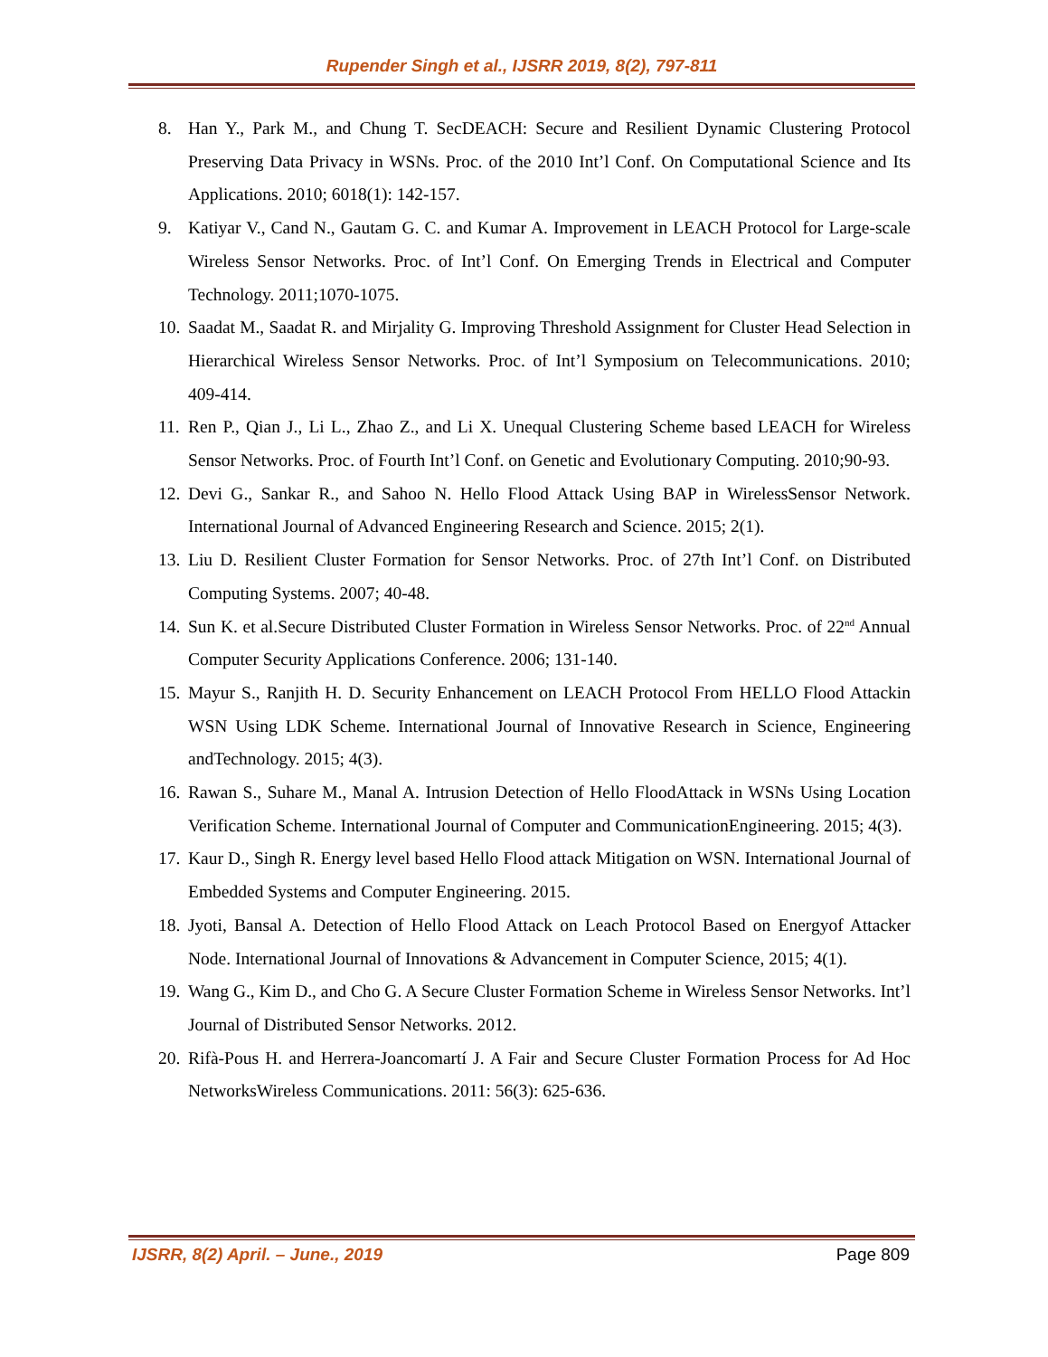Rupender Singh et al., IJSRR 2019, 8(2), 797-811
8. Han Y., Park M., and Chung T. SecDEACH: Secure and Resilient Dynamic Clustering Protocol Preserving Data Privacy in WSNs. Proc. of the 2010 Int’l Conf. On Computational Science and Its Applications. 2010; 6018(1): 142-157.
9. Katiyar V., Cand N., Gautam G. C. and Kumar A. Improvement in LEACH Protocol for Large-scale Wireless Sensor Networks. Proc. of Int’l Conf. On Emerging Trends in Electrical and Computer Technology. 2011;1070-1075.
10. Saadat M., Saadat R. and Mirjality G. Improving Threshold Assignment for Cluster Head Selection in Hierarchical Wireless Sensor Networks. Proc. of Int’l Symposium on Telecommunications. 2010; 409-414.
11. Ren P., Qian J., Li L., Zhao Z., and Li X. Unequal Clustering Scheme based LEACH for Wireless Sensor Networks. Proc. of Fourth Int’l Conf. on Genetic and Evolutionary Computing. 2010;90-93.
12. Devi G., Sankar R., and Sahoo N. Hello Flood Attack Using BAP in WirelessSensor Network. International Journal of Advanced Engineering Research and Science. 2015; 2(1).
13. Liu D. Resilient Cluster Formation for Sensor Networks. Proc. of 27th Int’l Conf. on Distributed Computing Systems. 2007; 40-48.
14. Sun K. et al.Secure Distributed Cluster Formation in Wireless Sensor Networks. Proc. of 22<sup>nd</sup> Annual Computer Security Applications Conference. 2006; 131-140.
15. Mayur S., Ranjith H. D. Security Enhancement on LEACH Protocol From HELLO Flood Attackin WSN Using LDK Scheme. International Journal of Innovative Research in Science, Engineering andTechnology. 2015; 4(3).
16. Rawan S., Suhare M., Manal A. Intrusion Detection of Hello FloodAttack in WSNs Using Location Verification Scheme. International Journal of Computer and CommunicationEngineering. 2015; 4(3).
17. Kaur D., Singh R. Energy level based Hello Flood attack Mitigation on WSN. International Journal of Embedded Systems and Computer Engineering. 2015.
18. Jyoti, Bansal A. Detection of Hello Flood Attack on Leach Protocol Based on Energyof Attacker Node. International Journal of Innovations & Advancement in Computer Science, 2015; 4(1).
19. Wang G., Kim D., and Cho G. A Secure Cluster Formation Scheme in Wireless Sensor Networks. Int’l Journal of Distributed Sensor Networks. 2012.
20. Rifà-Pous H. and Herrera-Joancomartí J. A Fair and Secure Cluster Formation Process for Ad Hoc NetworksWireless Communications. 2011: 56(3): 625-636.
IJSRR, 8(2) April. – June., 2019 Page 809